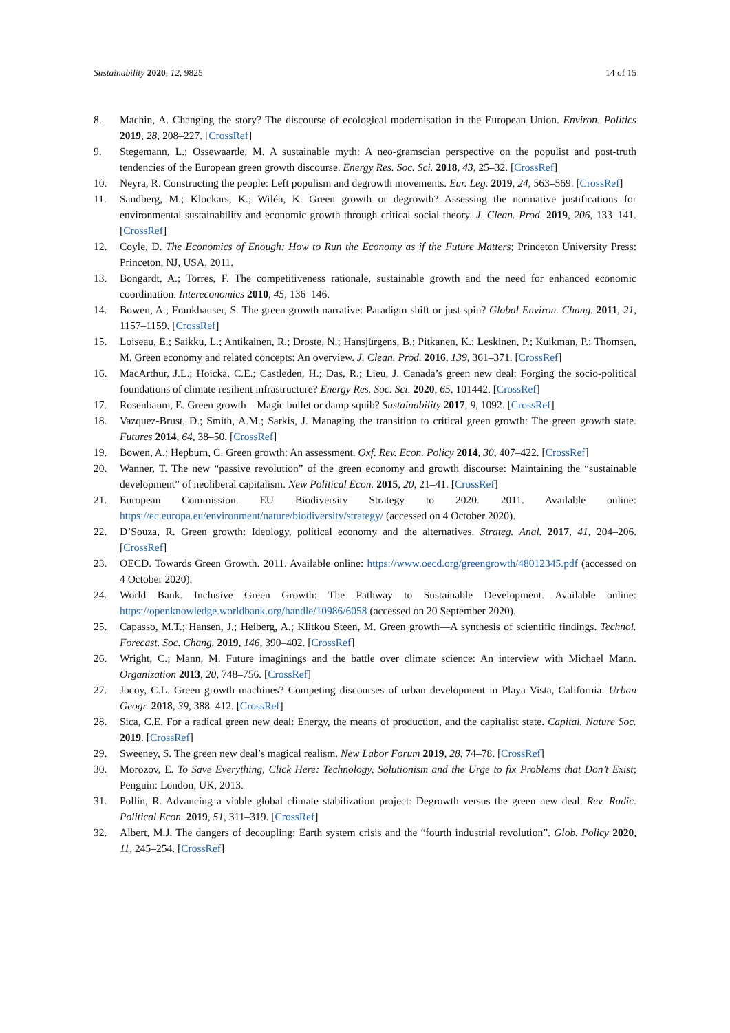Sustainability 2020, 12, 9825 14 of 15
8. Machin, A. Changing the story? The discourse of ecological modernisation in the European Union. Environ. Politics 2019, 28, 208–227. [CrossRef]
9. Stegemann, L.; Ossewaarde, M. A sustainable myth: A neo-gramscian perspective on the populist and post-truth tendencies of the European green growth discourse. Energy Res. Soc. Sci. 2018, 43, 25–32. [CrossRef]
10. Neyra, R. Constructing the people: Left populism and degrowth movements. Eur. Leg. 2019, 24, 563–569. [CrossRef]
11. Sandberg, M.; Klockars, K.; Wilén, K. Green growth or degrowth? Assessing the normative justifications for environmental sustainability and economic growth through critical social theory. J. Clean. Prod. 2019, 206, 133–141. [CrossRef]
12. Coyle, D. The Economics of Enough: How to Run the Economy as if the Future Matters; Princeton University Press: Princeton, NJ, USA, 2011.
13. Bongardt, A.; Torres, F. The competitiveness rationale, sustainable growth and the need for enhanced economic coordination. Intereconomics 2010, 45, 136–146.
14. Bowen, A.; Frankhauser, S. The green growth narrative: Paradigm shift or just spin? Global Environ. Chang. 2011, 21, 1157–1159. [CrossRef]
15. Loiseau, E.; Saikku, L.; Antikainen, R.; Droste, N.; Hansjürgens, B.; Pitkanen, K.; Leskinen, P.; Kuikman, P.; Thomsen, M. Green economy and related concepts: An overview. J. Clean. Prod. 2016, 139, 361–371. [CrossRef]
16. MacArthur, J.L.; Hoicka, C.E.; Castleden, H.; Das, R.; Lieu, J. Canada’s green new deal: Forging the socio-political foundations of climate resilient infrastructure? Energy Res. Soc. Sci. 2020, 65, 101442. [CrossRef]
17. Rosenbaum, E. Green growth—Magic bullet or damp squib? Sustainability 2017, 9, 1092. [CrossRef]
18. Vazquez-Brust, D.; Smith, A.M.; Sarkis, J. Managing the transition to critical green growth: The green growth state. Futures 2014, 64, 38–50. [CrossRef]
19. Bowen, A.; Hepburn, C. Green growth: An assessment. Oxf. Rev. Econ. Policy 2014, 30, 407–422. [CrossRef]
20. Wanner, T. The new “passive revolution” of the green economy and growth discourse: Maintaining the “sustainable development” of neoliberal capitalism. New Political Econ. 2015, 20, 21–41. [CrossRef]
21. European Commission. EU Biodiversity Strategy to 2020. 2011. Available online: https://ec.europa.eu/environment/nature/biodiversity/strategy/ (accessed on 4 October 2020).
22. D’Souza, R. Green growth: Ideology, political economy and the alternatives. Strateg. Anal. 2017, 41, 204–206. [CrossRef]
23. OECD. Towards Green Growth. 2011. Available online: https://www.oecd.org/greengrowth/48012345.pdf (accessed on 4 October 2020).
24. World Bank. Inclusive Green Growth: The Pathway to Sustainable Development. Available online: https://openknowledge.worldbank.org/handle/10986/6058 (accessed on 20 September 2020).
25. Capasso, M.T.; Hansen, J.; Heiberg, A.; Klitkou Steen, M. Green growth—A synthesis of scientific findings. Technol. Forecast. Soc. Chang. 2019, 146, 390–402. [CrossRef]
26. Wright, C.; Mann, M. Future imaginings and the battle over climate science: An interview with Michael Mann. Organization 2013, 20, 748–756. [CrossRef]
27. Jocoy, C.L. Green growth machines? Competing discourses of urban development in Playa Vista, California. Urban Geogr. 2018, 39, 388–412. [CrossRef]
28. Sica, C.E. For a radical green new deal: Energy, the means of production, and the capitalist state. Capital. Nature Soc. 2019. [CrossRef]
29. Sweeney, S. The green new deal’s magical realism. New Labor Forum 2019, 28, 74–78. [CrossRef]
30. Morozov, E. To Save Everything, Click Here: Technology, Solutionism and the Urge to fix Problems that Don’t Exist; Penguin: London, UK, 2013.
31. Pollin, R. Advancing a viable global climate stabilization project: Degrowth versus the green new deal. Rev. Radic. Political Econ. 2019, 51, 311–319. [CrossRef]
32. Albert, M.J. The dangers of decoupling: Earth system crisis and the “fourth industrial revolution”. Glob. Policy 2020, 11, 245–254. [CrossRef]